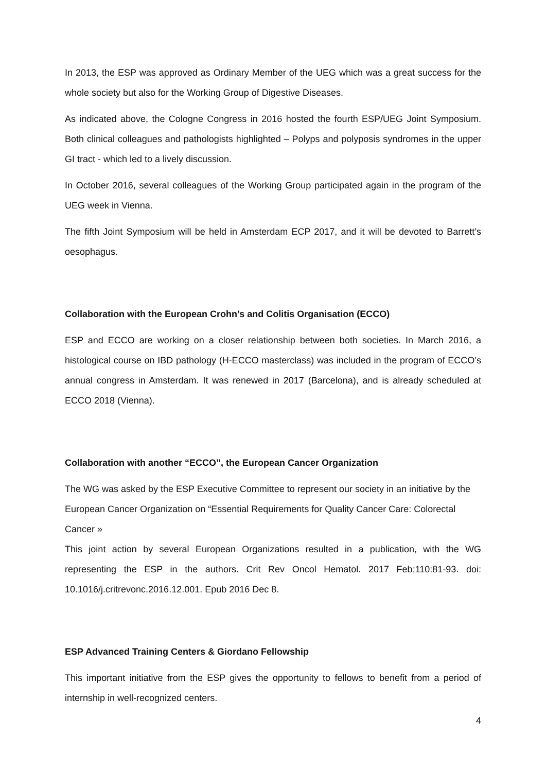In 2013, the ESP was approved as Ordinary Member of the UEG which was a great success for the whole society but also for the Working Group of Digestive Diseases.
As indicated above, the Cologne Congress in 2016 hosted the fourth ESP/UEG Joint Symposium. Both clinical colleagues and pathologists highlighted – Polyps and polyposis syndromes in the upper GI tract - which led to a lively discussion.
In October 2016, several colleagues of the Working Group participated again in the program of the UEG week in Vienna.
The fifth Joint Symposium will be held in Amsterdam ECP 2017, and it will be devoted to Barrett’s oesophagus.
Collaboration with the European Crohn’s and Colitis Organisation (ECCO)
ESP and ECCO are working on a closer relationship between both societies. In March 2016, a histological course on IBD pathology (H-ECCO masterclass) was included in the program of ECCO’s annual congress in Amsterdam. It was renewed in 2017 (Barcelona), and is already scheduled at ECCO 2018 (Vienna).
Collaboration with another “ECCO”, the European Cancer Organization
The WG was asked by the ESP Executive Committee to represent our society in an initiative by the European Cancer Organization on “Essential Requirements for Quality Cancer Care: Colorectal Cancer »
This joint action by several European Organizations resulted in a publication, with the WG representing the ESP in the authors. Crit Rev Oncol Hematol. 2017 Feb;110:81-93. doi: 10.1016/j.critrevonc.2016.12.001. Epub 2016 Dec 8.
ESP Advanced Training Centers & Giordano Fellowship
This important initiative from the ESP gives the opportunity to fellows to benefit from a period of internship in well-recognized centers.
4